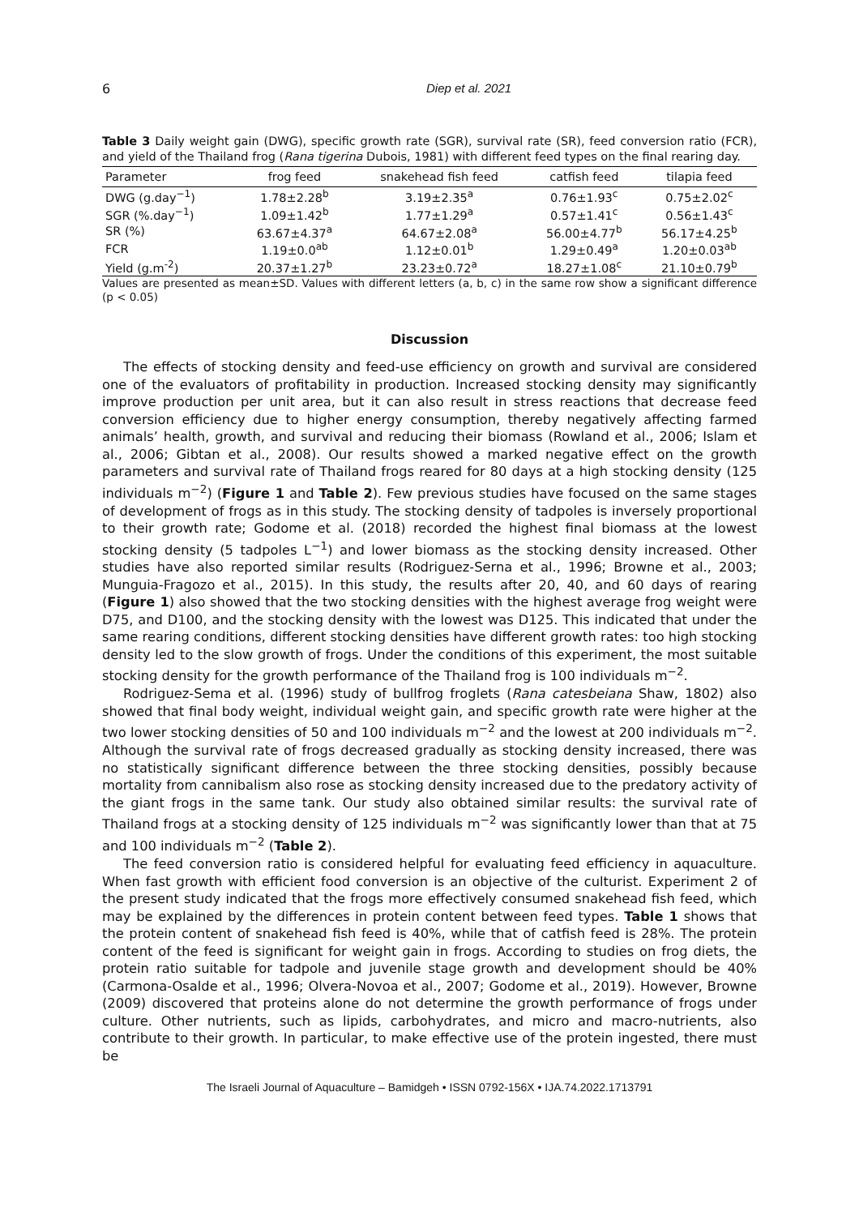6 Diep et al. 2021
Table 3 Daily weight gain (DWG), specific growth rate (SGR), survival rate (SR), feed conversion ratio (FCR), and yield of the Thailand frog (Rana tigerina Dubois, 1981) with different feed types on the final rearing day.
| Parameter | frog feed | snakehead fish feed | catfish feed | tilapia feed |
| --- | --- | --- | --- | --- |
| DWG (g.day<sup>−1</sup>) | 1.78±2.28<sup>b</sup> | 3.19±2.35<sup>a</sup> | 0.76±1.93<sup>c</sup> | 0.75±2.02<sup>c</sup> |
| SGR (%.day<sup>−1</sup>) | 1.09±1.42<sup>b</sup> | 1.77±1.29<sup>a</sup> | 0.57±1.41<sup>c</sup> | 0.56±1.43<sup>c</sup> |
| SR (%) | 63.67±4.37<sup>a</sup> | 64.67±2.08<sup>a</sup> | 56.00±4.77<sup>b</sup> | 56.17±4.25<sup>b</sup> |
| FCR | 1.19±0.0<sup>ab</sup> | 1.12±0.01<sup>b</sup> | 1.29±0.49<sup>a</sup> | 1.20±0.03<sup>ab</sup> |
| Yield (g.m<sup>-2</sup>) | 20.37±1.27<sup>b</sup> | 23.23±0.72<sup>a</sup> | 18.27±1.08<sup>c</sup> | 21.10±0.79<sup>b</sup> |
Values are presented as mean±SD. Values with different letters (a, b, c) in the same row show a significant difference (p < 0.05)
Discussion
The effects of stocking density and feed-use efficiency on growth and survival are considered one of the evaluators of profitability in production. Increased stocking density may significantly improve production per unit area, but it can also result in stress reactions that decrease feed conversion efficiency due to higher energy consumption, thereby negatively affecting farmed animals’ health, growth, and survival and reducing their biomass (Rowland et al., 2006; Islam et al., 2006; Gibtan et al., 2008). Our results showed a marked negative effect on the growth parameters and survival rate of Thailand frogs reared for 80 days at a high stocking density (125 individuals m<sup>−2</sup>) (Figure 1 and Table 2). Few previous studies have focused on the same stages of development of frogs as in this study. The stocking density of tadpoles is inversely proportional to their growth rate; Godome et al. (2018) recorded the highest final biomass at the lowest stocking density (5 tadpoles L<sup>−1</sup>) and lower biomass as the stocking density increased. Other studies have also reported similar results (Rodriguez-Serna et al., 1996; Browne et al., 2003; Munguia-Fragozo et al., 2015). In this study, the results after 20, 40, and 60 days of rearing (Figure 1) also showed that the two stocking densities with the highest average frog weight were D75, and D100, and the stocking density with the lowest was D125. This indicated that under the same rearing conditions, different stocking densities have different growth rates: too high stocking density led to the slow growth of frogs. Under the conditions of this experiment, the most suitable stocking density for the growth performance of the Thailand frog is 100 individuals m<sup>−2</sup>.
Rodriguez-Sema et al. (1996) study of bullfrog froglets (Rana catesbeiana Shaw, 1802) also showed that final body weight, individual weight gain, and specific growth rate were higher at the two lower stocking densities of 50 and 100 individuals m<sup>−2</sup> and the lowest at 200 individuals m<sup>−2</sup>. Although the survival rate of frogs decreased gradually as stocking density increased, there was no statistically significant difference between the three stocking densities, possibly because mortality from cannibalism also rose as stocking density increased due to the predatory activity of the giant frogs in the same tank. Our study also obtained similar results: the survival rate of Thailand frogs at a stocking density of 125 individuals m<sup>−2</sup> was significantly lower than that at 75 and 100 individuals m<sup>−2</sup> (Table 2).
The feed conversion ratio is considered helpful for evaluating feed efficiency in aquaculture. When fast growth with efficient food conversion is an objective of the culturist. Experiment 2 of the present study indicated that the frogs more effectively consumed snakehead fish feed, which may be explained by the differences in protein content between feed types. Table 1 shows that the protein content of snakehead fish feed is 40%, while that of catfish feed is 28%. The protein content of the feed is significant for weight gain in frogs. According to studies on frog diets, the protein ratio suitable for tadpole and juvenile stage growth and development should be 40% (Carmona-Osalde et al., 1996; Olvera-Novoa et al., 2007; Godome et al., 2019). However, Browne (2009) discovered that proteins alone do not determine the growth performance of frogs under culture. Other nutrients, such as lipids, carbohydrates, and micro and macro-nutrients, also contribute to their growth. In particular, to make effective use of the protein ingested, there must be
The Israeli Journal of Aquaculture – Bamidgeh • ISSN 0792-156X • IJA.74.2022.1713791